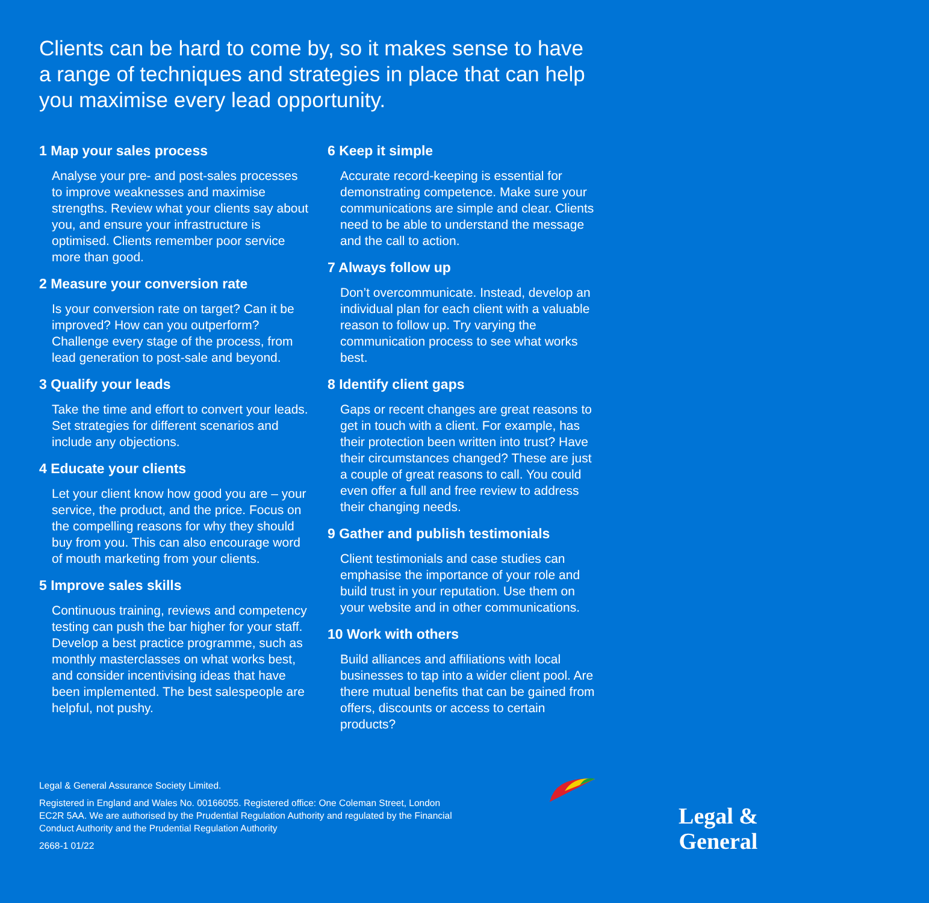Clients can be hard to come by, so it makes sense to have a range of techniques and strategies in place that can help you maximise every lead opportunity.
1 Map your sales process
Analyse your pre- and post-sales processes to improve weaknesses and maximise strengths. Review what your clients say about you, and ensure your infrastructure is optimised. Clients remember poor service more than good.
2 Measure your conversion rate
Is your conversion rate on target? Can it be improved? How can you outperform? Challenge every stage of the process, from lead generation to post-sale and beyond.
3 Qualify your leads
Take the time and effort to convert your leads. Set strategies for different scenarios and include any objections.
4 Educate your clients
Let your client know how good you are – your service, the product, and the price. Focus on the compelling reasons for why they should buy from you. This can also encourage word of mouth marketing from your clients.
5 Improve sales skills
Continuous training, reviews and competency testing can push the bar higher for your staff. Develop a best practice programme, such as monthly masterclasses on what works best, and consider incentivising ideas that have been implemented. The best salespeople are helpful, not pushy.
6 Keep it simple
Accurate record-keeping is essential for demonstrating competence. Make sure your communications are simple and clear. Clients need to be able to understand the message and the call to action.
7 Always follow up
Don’t overcommunicate. Instead, develop an individual plan for each client with a valuable reason to follow up. Try varying the communication process to see what works best.
8 Identify client gaps
Gaps or recent changes are great reasons to get in touch with a client. For example, has their protection been written into trust? Have their circumstances changed? These are just a couple of great reasons to call. You could even offer a full and free review to address their changing needs.
9 Gather and publish testimonials
Client testimonials and case studies can emphasise the importance of your role and build trust in your reputation. Use them on your website and in other communications.
10 Work with others
Build alliances and affiliations with local businesses to tap into a wider client pool. Are there mutual benefits that can be gained from offers, discounts or access to certain products?
Legal & General Assurance Society Limited.
Registered in England and Wales No. 00166055. Registered office: One Coleman Street, London EC2R 5AA. We are authorised by the Prudential Regulation Authority and regulated by the Financial Conduct Authority and the Prudential Regulation Authority
2668-1 01/22
Legal &
General